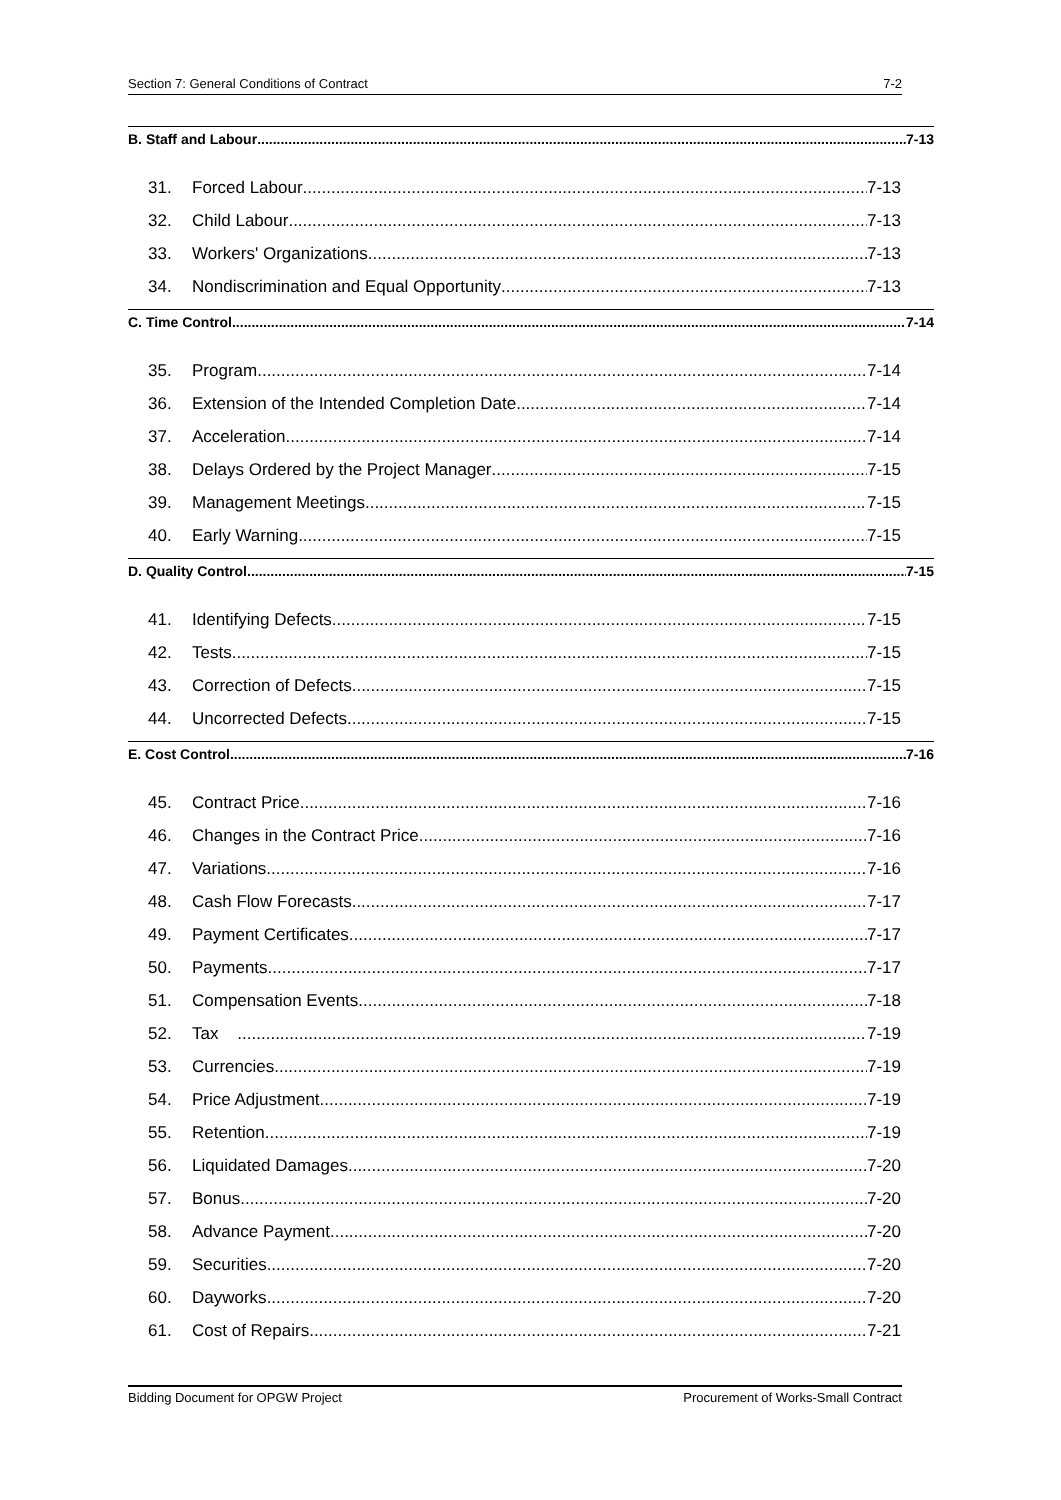Section 7: General Conditions of Contract 7-2
B. Staff and Labour 7-13
31. Forced Labour 7-13
32. Child Labour 7-13
33. Workers' Organizations 7-13
34. Nondiscrimination and Equal Opportunity 7-13
C. Time Control 7-14
35. Program 7-14
36. Extension of the Intended Completion Date 7-14
37. Acceleration 7-14
38. Delays Ordered by the Project Manager 7-15
39. Management Meetings 7-15
40. Early Warning 7-15
D. Quality Control 7-15
41. Identifying Defects 7-15
42. Tests 7-15
43. Correction of Defects 7-15
44. Uncorrected Defects 7-15
E. Cost Control 7-16
45. Contract Price 7-16
46. Changes in the Contract Price 7-16
47. Variations 7-16
48. Cash Flow Forecasts 7-17
49. Payment Certificates 7-17
50. Payments 7-17
51. Compensation Events 7-18
52. Tax 7-19
53. Currencies 7-19
54. Price Adjustment 7-19
55. Retention 7-19
56. Liquidated Damages 7-20
57. Bonus 7-20
58. Advance Payment 7-20
59. Securities 7-20
60. Dayworks 7-20
61. Cost of Repairs 7-21
Bidding Document for OPGW Project Procurement of Works-Small Contract